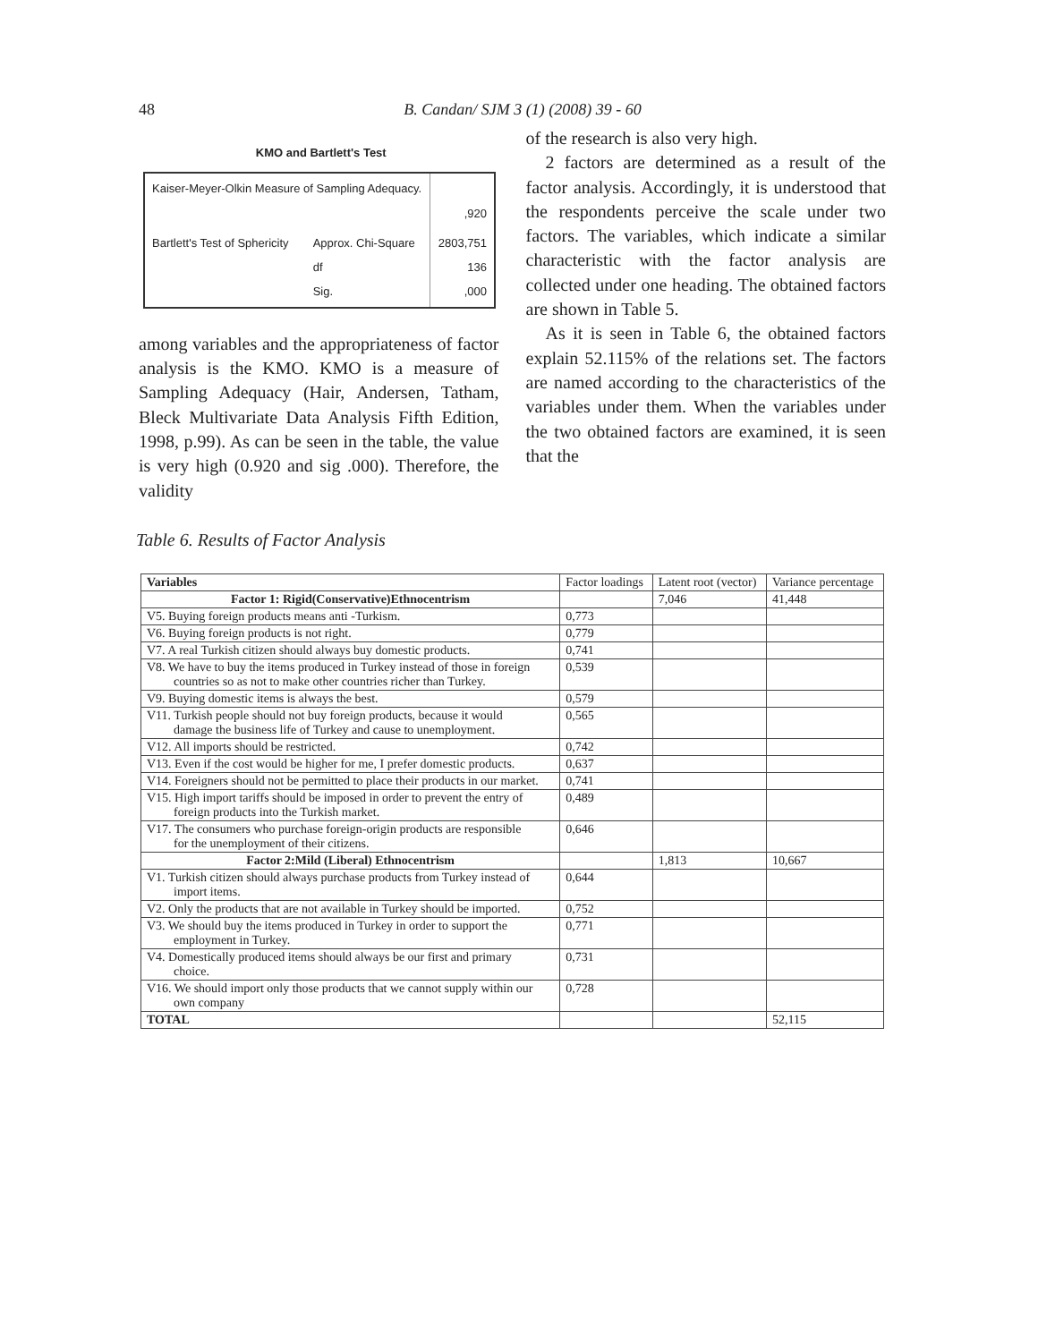48 B. Candan/ SJM 3 (1) (2008) 39 - 60
KMO and Bartlett's Test
| Kaiser-Meyer-Olkin Measure of Sampling Adequacy. | | ,920 |
| Bartlett's Test of Sphericity | Approx. Chi-Square df Sig. | 2803,751 136 ,000 |
among variables and the appropriateness of factor analysis is the KMO. KMO is a measure of Sampling Adequacy (Hair, Andersen, Tatham, Bleck Multivariate Data Analysis Fifth Edition, 1998, p.99). As can be seen in the table, the value is very high (0.920 and sig .000). Therefore, the validity
of the research is also very high.
2 factors are determined as a result of the factor analysis. Accordingly, it is understood that the respondents perceive the scale under two factors. The variables, which indicate a similar characteristic with the factor analysis are collected under one heading. The obtained factors are shown in Table 5.
As it is seen in Table 6, the obtained factors explain 52.115% of the relations set. The factors are named according to the characteristics of the variables under them. When the variables under the two obtained factors are examined, it is seen that the
Table 6. Results of Factor Analysis
| Variables | Factor loadings | Latent root (vector) | Variance percentage |
| --- | --- | --- | --- |
| Factor 1: Rigid(Conservative)Ethnocentrism | | 7,046 | 41,448 |
| V5. Buying foreign products means anti -Turkism. | 0,773 | | |
| V6. Buying foreign products is not right. | 0,779 | | |
| V7. A real Turkish citizen should always buy domestic products. | 0,741 | | |
| V8. We have to buy the items produced in Turkey instead of those in foreign countries so as not to make other countries richer than Turkey. | 0,539 | | |
| V9. Buying domestic items is always the best. | 0,579 | | |
| V11. Turkish people should not buy foreign products, because it would damage the business life of Turkey and cause to unemployment. | 0,565 | | |
| V12. All imports should be restricted. | 0,742 | | |
| V13. Even if the cost would be higher for me, I prefer domestic products. | 0,637 | | |
| V14. Foreigners should not be permitted to place their products in our market. | 0,741 | | |
| V15. High import tariffs should be imposed in order to prevent the entry of foreign products into the Turkish market. | 0,489 | | |
| V17. The consumers who purchase foreign-origin products are responsible for the unemployment of their citizens. | 0,646 | | |
| Factor 2:Mild (Liberal) Ethnocentrism | | 1,813 | 10,667 |
| V1. Turkish citizen should always purchase products from Turkey instead of import items. | 0,644 | | |
| V2. Only the products that are not available in Turkey should be imported. | 0,752 | | |
| V3. We should buy the items produced in Turkey in order to support the employment in Turkey. | 0,771 | | |
| V4. Domestically produced items should always be our first and primary choice. | 0,731 | | |
| V16. We should import only those products that we cannot supply within our own company | 0,728 | | |
| TOTAL | | | 52,115 |